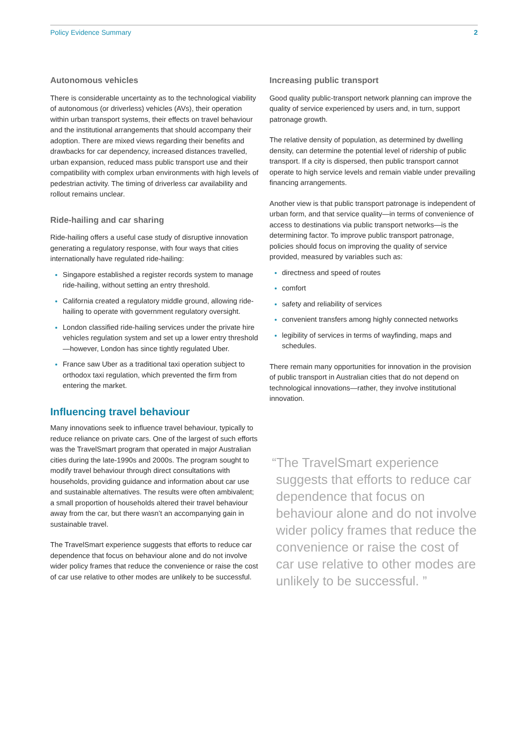Policy Evidence Summary 2
Autonomous vehicles
There is considerable uncertainty as to the technological viability of autonomous (or driverless) vehicles (AVs), their operation within urban transport systems, their effects on travel behaviour and the institutional arrangements that should accompany their adoption. There are mixed views regarding their benefits and drawbacks for car dependency, increased distances travelled, urban expansion, reduced mass public transport use and their compatibility with complex urban environments with high levels of pedestrian activity. The timing of driverless car availability and rollout remains unclear.
Ride-hailing and car sharing
Ride-hailing offers a useful case study of disruptive innovation generating a regulatory response, with four ways that cities internationally have regulated ride-hailing:
Singapore established a register records system to manage ride-hailing, without setting an entry threshold.
California created a regulatory middle ground, allowing ride-hailing to operate with government regulatory oversight.
London classified ride-hailing services under the private hire vehicles regulation system and set up a lower entry threshold—however, London has since tightly regulated Uber.
France saw Uber as a traditional taxi operation subject to orthodox taxi regulation, which prevented the firm from entering the market.
Influencing travel behaviour
Many innovations seek to influence travel behaviour, typically to reduce reliance on private cars. One of the largest of such efforts was the TravelSmart program that operated in major Australian cities during the late-1990s and 2000s. The program sought to modify travel behaviour through direct consultations with households, providing guidance and information about car use and sustainable alternatives. The results were often ambivalent; a small proportion of households altered their travel behaviour away from the car, but there wasn’t an accompanying gain in sustainable travel.
The TravelSmart experience suggests that efforts to reduce car dependence that focus on behaviour alone and do not involve wider policy frames that reduce the convenience or raise the cost of car use relative to other modes are unlikely to be successful.
Increasing public transport
Good quality public-transport network planning can improve the quality of service experienced by users and, in turn, support patronage growth.
The relative density of population, as determined by dwelling density, can determine the potential level of ridership of public transport. If a city is dispersed, then public transport cannot operate to high service levels and remain viable under prevailing financing arrangements.
Another view is that public transport patronage is independent of urban form, and that service quality—in terms of convenience of access to destinations via public transport networks—is the determining factor. To improve public transport patronage, policies should focus on improving the quality of service provided, measured by variables such as:
directness and speed of routes
comfort
safety and reliability of services
convenient transfers among highly connected networks
legibility of services in terms of wayfinding, maps and schedules.
There remain many opportunities for innovation in the provision of public transport in Australian cities that do not depend on technological innovations—rather, they involve institutional innovation.
“The TravelSmart experience suggests that efforts to reduce car dependence that focus on behaviour alone and do not involve wider policy frames that reduce the convenience or raise the cost of car use relative to other modes are unlikely to be successful. ”